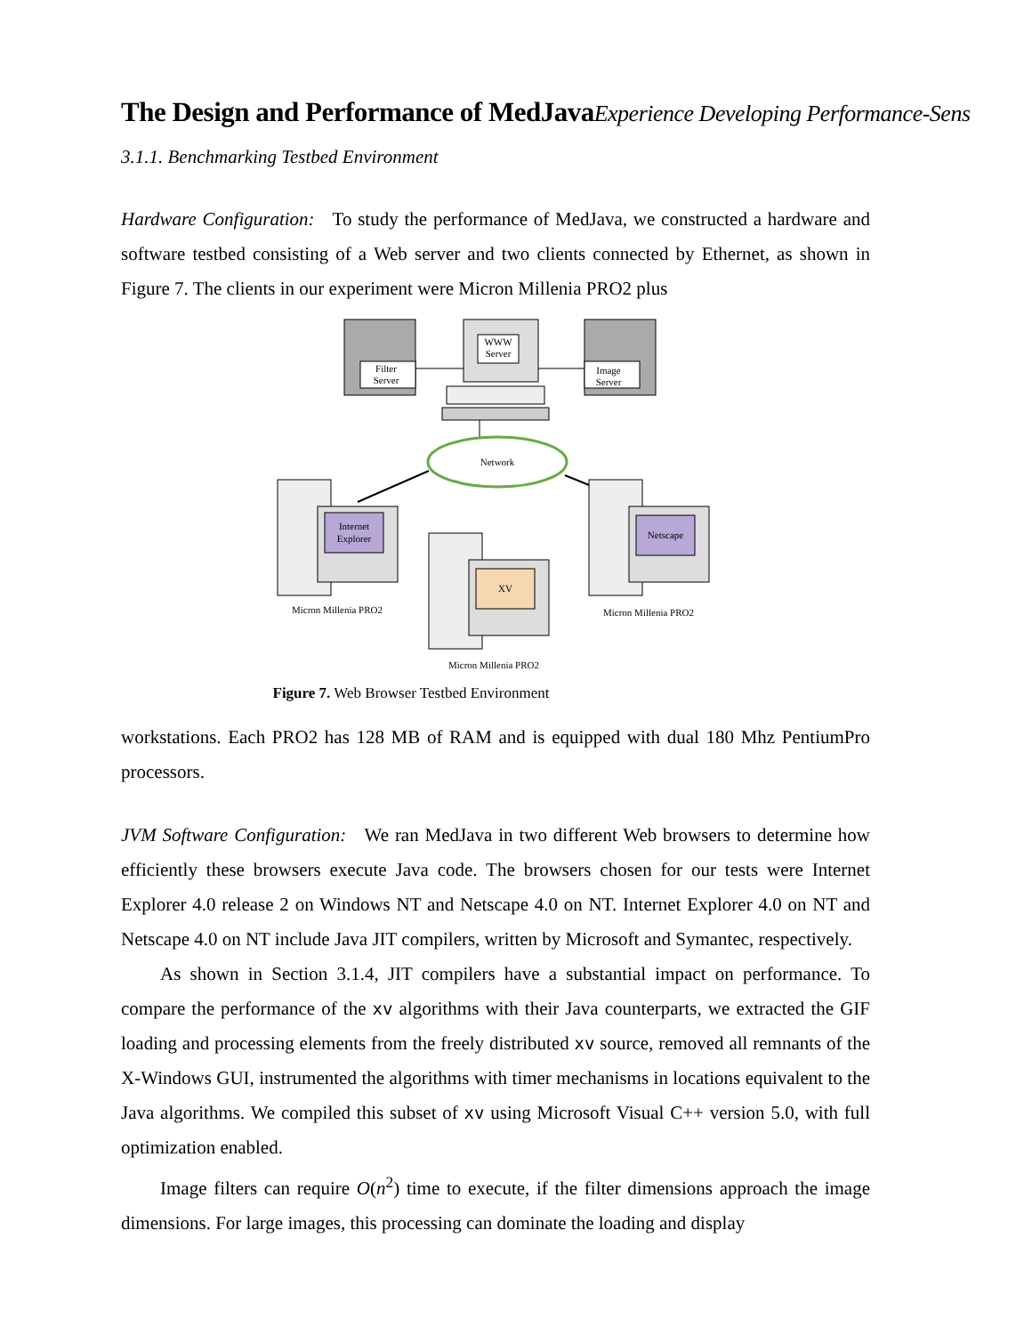The Design and Performance of MedJavaExperience Developing Performance-Sens
3.1.1. Benchmarking Testbed Environment
Hardware Configuration: To study the performance of MedJava, we constructed a hardware and software testbed consisting of a Web server and two clients connected by Ethernet, as shown in Figure 7. The clients in our experiment were Micron Millenia PRO2 plus
Filter
Server
WWW
Server
Image
Server
Network
Internet
Explorer
Micron Millenia PRO2
XV
Micron Millenia PRO2
Netscape
Micron Millenia PRO2
Figure 7. Web Browser Testbed Environment
workstations. Each PRO2 has 128 MB of RAM and is equipped with dual 180 Mhz PentiumPro processors.
JVM Software Configuration: We ran MedJava in two different Web browsers to determine how efficiently these browsers execute Java code. The browsers chosen for our tests were Internet Explorer 4.0 release 2 on Windows NT and Netscape 4.0 on NT. Internet Explorer 4.0 on NT and Netscape 4.0 on NT include Java JIT compilers, written by Microsoft and Symantec, respectively.
As shown in Section 3.1.4, JIT compilers have a substantial impact on performance. To compare the performance of the xv algorithms with their Java counterparts, we extracted the GIF loading and processing elements from the freely distributed xv source, removed all remnants of the X-Windows GUI, instrumented the algorithms with timer mechanisms in locations equivalent to the Java algorithms. We compiled this subset of xv using Microsoft Visual C++ version 5.0, with full optimization enabled.
Image filters can require O(n<sup>2</sup>) time to execute, if the filter dimensions approach the image dimensions. For large images, this processing can dominate the loading and display